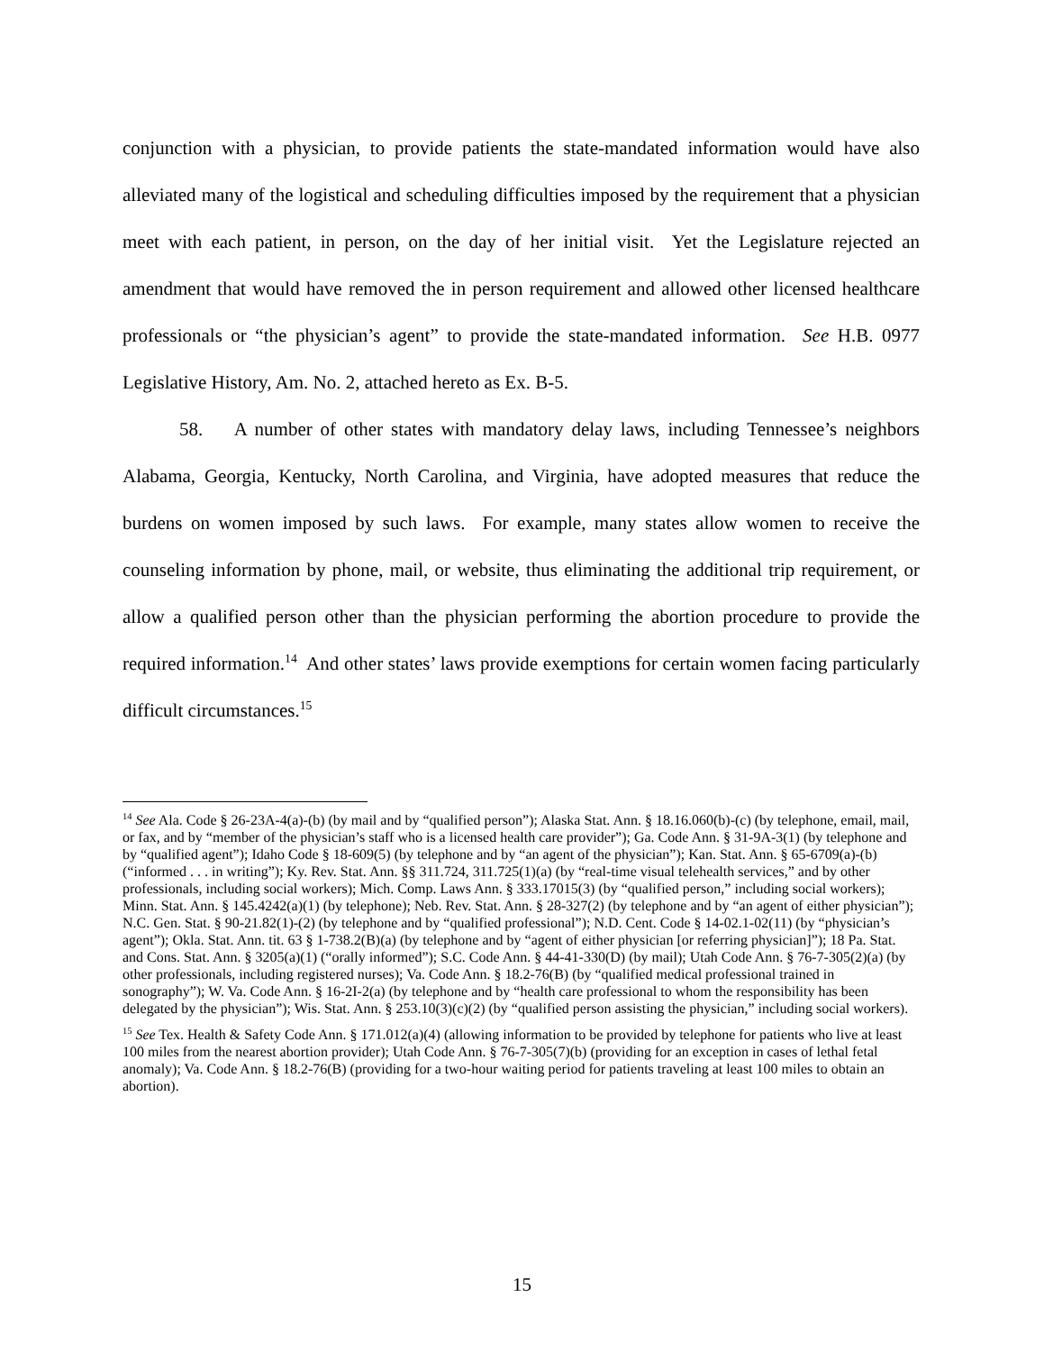conjunction with a physician, to provide patients the state-mandated information would have also alleviated many of the logistical and scheduling difficulties imposed by the requirement that a physician meet with each patient, in person, on the day of her initial visit. Yet the Legislature rejected an amendment that would have removed the in person requirement and allowed other licensed healthcare professionals or “the physician’s agent” to provide the state-mandated information. See H.B. 0977 Legislative History, Am. No. 2, attached hereto as Ex. B-5.
58. A number of other states with mandatory delay laws, including Tennessee’s neighbors Alabama, Georgia, Kentucky, North Carolina, and Virginia, have adopted measures that reduce the burdens on women imposed by such laws. For example, many states allow women to receive the counseling information by phone, mail, or website, thus eliminating the additional trip requirement, or allow a qualified person other than the physician performing the abortion procedure to provide the required information.<sup>14</sup> And other states’ laws provide exemptions for certain women facing particularly difficult circumstances.<sup>15</sup>
<sup>14</sup> See Ala. Code § 26-23A-4(a)-(b) (by mail and by “qualified person”); Alaska Stat. Ann. § 18.16.060(b)-(c) (by telephone, email, mail, or fax, and by “member of the physician’s staff who is a licensed health care provider”); Ga. Code Ann. § 31-9A-3(1) (by telephone and by “qualified agent”); Idaho Code § 18-609(5) (by telephone and by “an agent of the physician”); Kan. Stat. Ann. § 65-6709(a)-(b) (“informed . . . in writing”); Ky. Rev. Stat. Ann. §§ 311.724, 311.725(1)(a) (by “real-time visual telehealth services,” and by other professionals, including social workers); Mich. Comp. Laws Ann. § 333.17015(3) (by “qualified person,” including social workers); Minn. Stat. Ann. § 145.4242(a)(1) (by telephone); Neb. Rev. Stat. Ann. § 28-327(2) (by telephone and by “an agent of either physician”); N.C. Gen. Stat. § 90-21.82(1)-(2) (by telephone and by “qualified professional”); N.D. Cent. Code § 14-02.1-02(11) (by “physician’s agent”); Okla. Stat. Ann. tit. 63 § 1-738.2(B)(a) (by telephone and by “agent of either physician [or referring physician]”); 18 Pa. Stat. and Cons. Stat. Ann. § 3205(a)(1) (“orally informed”); S.C. Code Ann. § 44-41-330(D) (by mail); Utah Code Ann. § 76-7-305(2)(a) (by other professionals, including registered nurses); Va. Code Ann. § 18.2-76(B) (by “qualified medical professional trained in sonography”); W. Va. Code Ann. § 16-2I-2(a) (by telephone and by “health care professional to whom the responsibility has been delegated by the physician”); Wis. Stat. Ann. § 253.10(3)(c)(2) (by “qualified person assisting the physician,” including social workers).
<sup>15</sup> See Tex. Health & Safety Code Ann. § 171.012(a)(4) (allowing information to be provided by telephone for patients who live at least 100 miles from the nearest abortion provider); Utah Code Ann. § 76-7-305(7)(b) (providing for an exception in cases of lethal fetal anomaly); Va. Code Ann. § 18.2-76(B) (providing for a two-hour waiting period for patients traveling at least 100 miles to obtain an abortion).
15